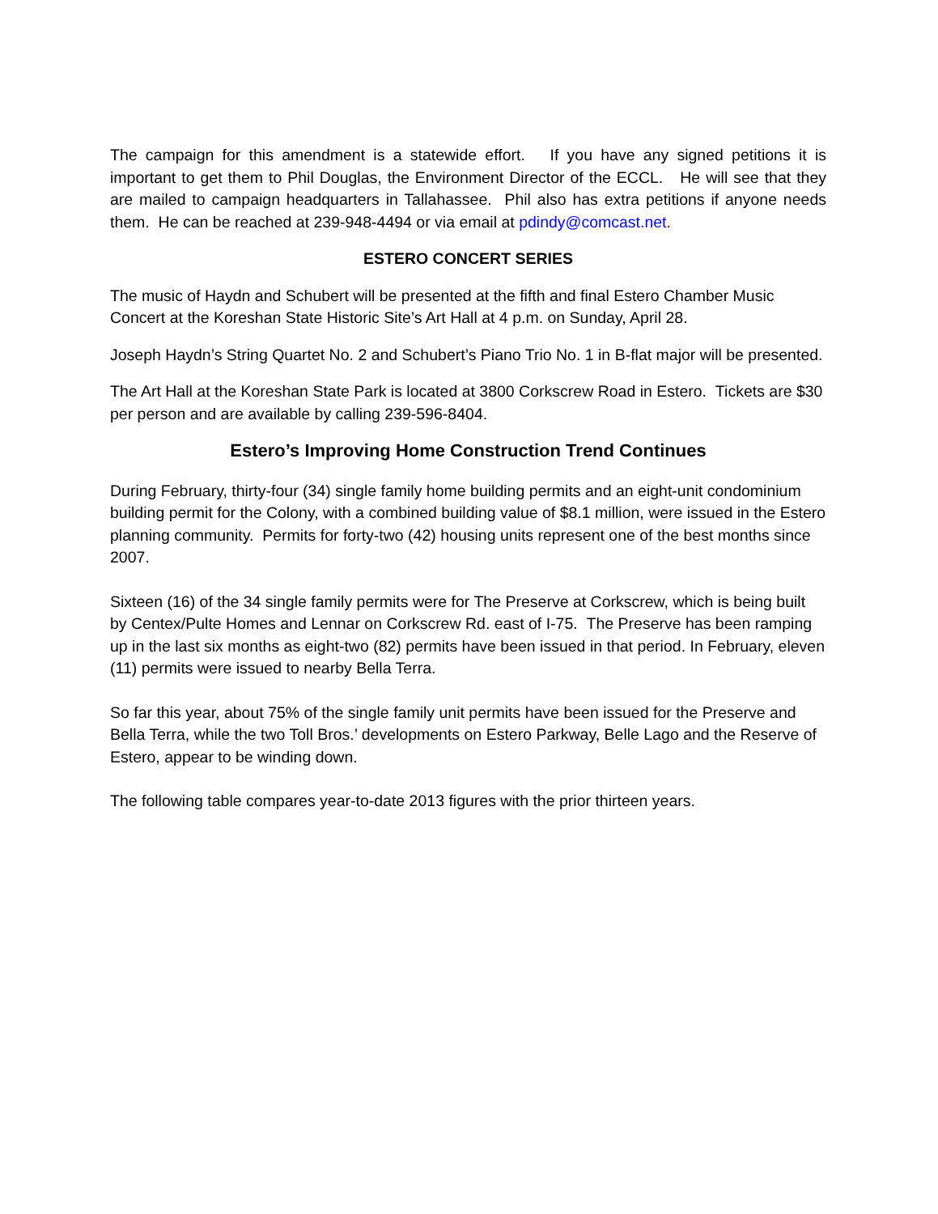The campaign for this amendment is a statewide effort. If you have any signed petitions it is important to get them to Phil Douglas, the Environment Director of the ECCL. He will see that they are mailed to campaign headquarters in Tallahassee. Phil also has extra petitions if anyone needs them. He can be reached at 239-948-4494 or via email at pdindy@comcast.net.
ESTERO CONCERT SERIES
The music of Haydn and Schubert will be presented at the fifth and final Estero Chamber Music Concert at the Koreshan State Historic Site’s Art Hall at 4 p.m. on Sunday, April 28.
Joseph Haydn’s String Quartet No. 2 and Schubert’s Piano Trio No. 1 in B-flat major will be presented.
The Art Hall at the Koreshan State Park is located at 3800 Corkscrew Road in Estero. Tickets are $30 per person and are available by calling 239-596-8404.
Estero’s Improving Home Construction Trend Continues
During February, thirty-four (34) single family home building permits and an eight-unit condominium building permit for the Colony, with a combined building value of $8.1 million, were issued in the Estero planning community. Permits for forty-two (42) housing units represent one of the best months since 2007.
Sixteen (16) of the 34 single family permits were for The Preserve at Corkscrew, which is being built by Centex/Pulte Homes and Lennar on Corkscrew Rd. east of I-75. The Preserve has been ramping up in the last six months as eight-two (82) permits have been issued in that period. In February, eleven (11) permits were issued to nearby Bella Terra.
So far this year, about 75% of the single family unit permits have been issued for the Preserve and Bella Terra, while the two Toll Bros.’ developments on Estero Parkway, Belle Lago and the Reserve of Estero, appear to be winding down.
The following table compares year-to-date 2013 figures with the prior thirteen years.